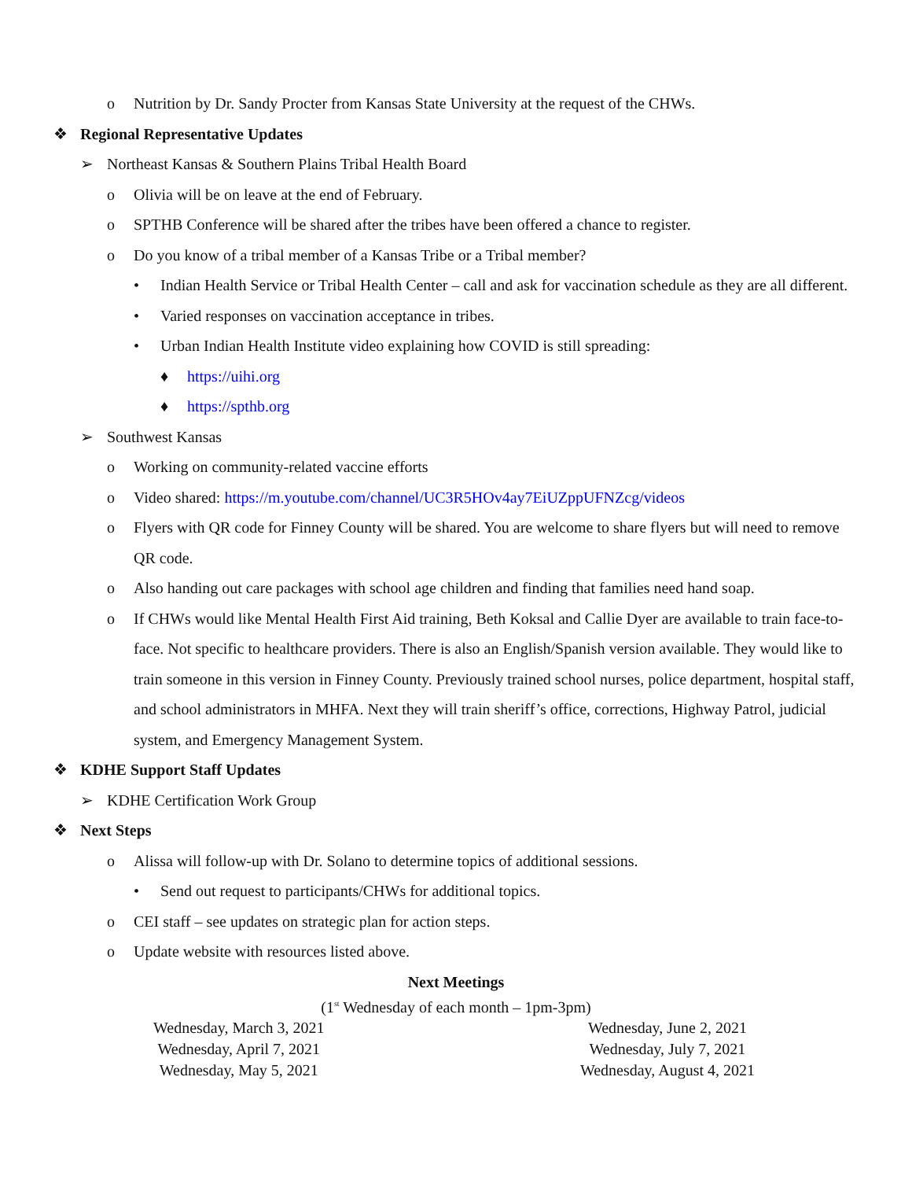o Nutrition by Dr. Sandy Procter from Kansas State University at the request of the CHWs.
❖ Regional Representative Updates
➢ Northeast Kansas & Southern Plains Tribal Health Board
o Olivia will be on leave at the end of February.
o SPTHB Conference will be shared after the tribes have been offered a chance to register.
o Do you know of a tribal member of a Kansas Tribe or a Tribal member?
• Indian Health Service or Tribal Health Center – call and ask for vaccination schedule as they are all different.
• Varied responses on vaccination acceptance in tribes.
• Urban Indian Health Institute video explaining how COVID is still spreading:
♦ https://uihi.org
♦ https://spthb.org
➢ Southwest Kansas
o Working on community-related vaccine efforts
o Video shared: https://m.youtube.com/channel/UC3R5HOv4ay7EiUZppUFNZcg/videos
o Flyers with QR code for Finney County will be shared. You are welcome to share flyers but will need to remove QR code.
o Also handing out care packages with school age children and finding that families need hand soap.
o If CHWs would like Mental Health First Aid training, Beth Koksal and Callie Dyer are available to train face-to-face. Not specific to healthcare providers. There is also an English/Spanish version available. They would like to train someone in this version in Finney County. Previously trained school nurses, police department, hospital staff, and school administrators in MHFA. Next they will train sheriff’s office, corrections, Highway Patrol, judicial system, and Emergency Management System.
❖ KDHE Support Staff Updates
➢ KDHE Certification Work Group
❖ Next Steps
o Alissa will follow-up with Dr. Solano to determine topics of additional sessions.
• Send out request to participants/CHWs for additional topics.
o CEI staff – see updates on strategic plan for action steps.
o Update website with resources listed above.
Next Meetings
(1<sup>st</sup> Wednesday of each month – 1pm-3pm)
Wednesday, March 3, 2021
Wednesday, April 7, 2021
Wednesday, May 5, 2021
Wednesday, June 2, 2021
Wednesday, July 7, 2021
Wednesday, August 4, 2021